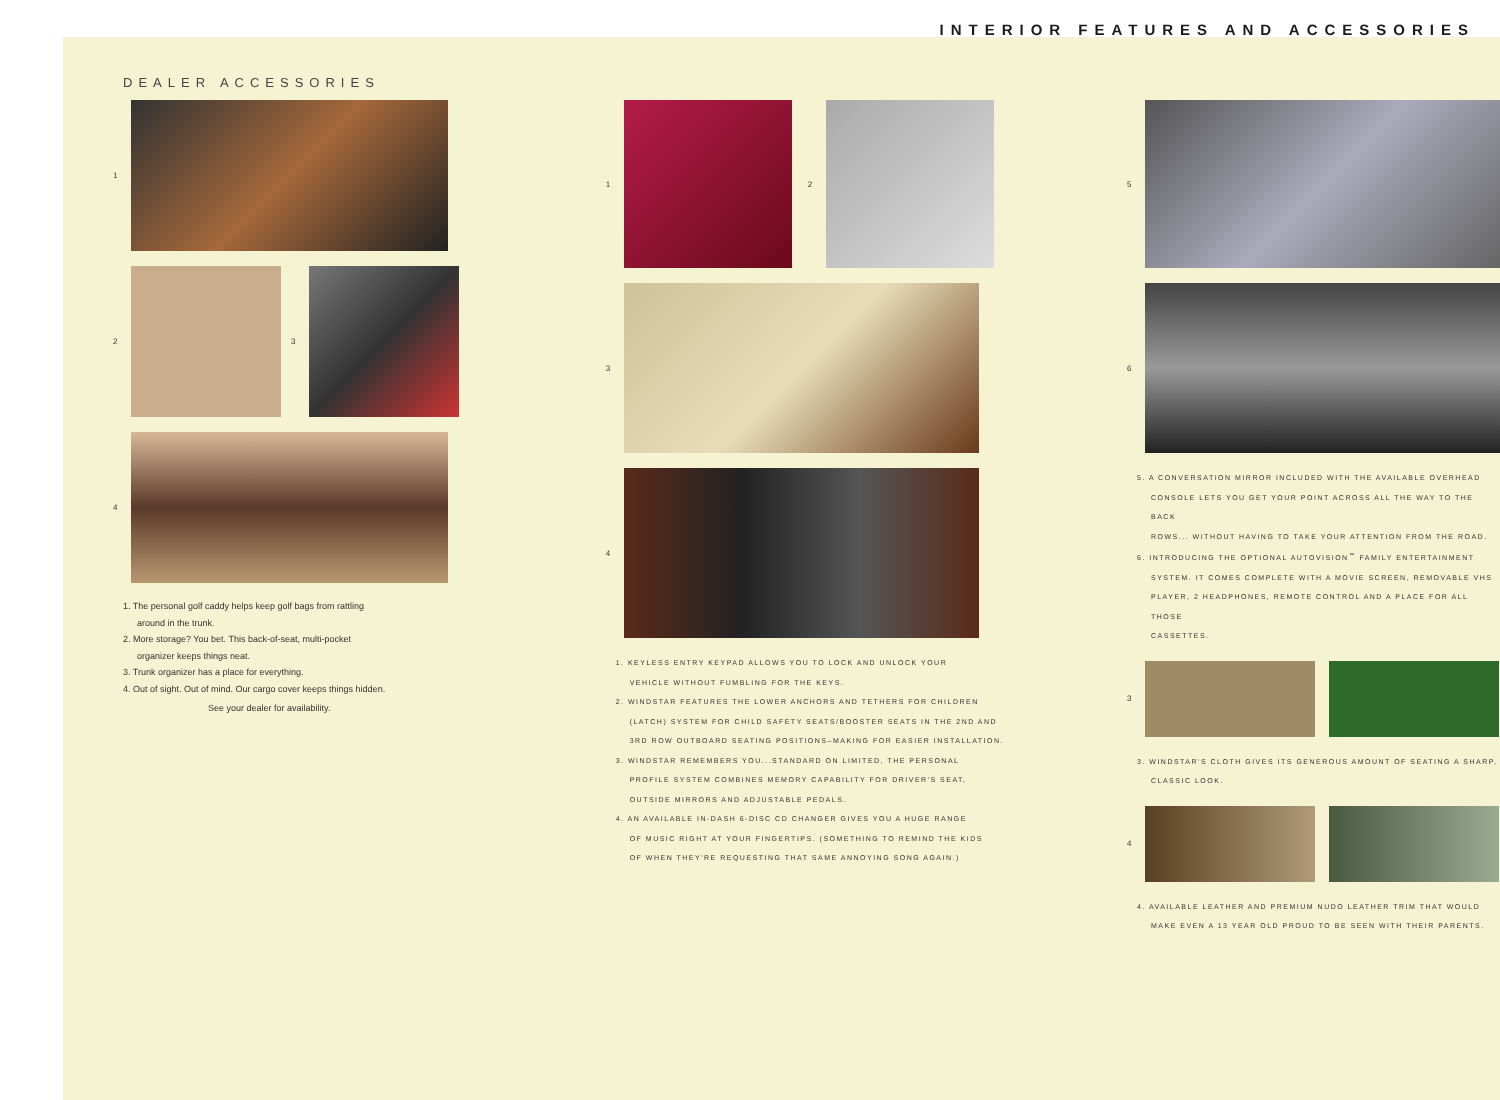INTERIOR FEATURES AND ACCESSORIES
DEALER ACCESSORIES
1
2 3
4
1. The personal golf caddy helps keep golf bags from rattling
around in the trunk.
2. More storage? You bet. This back-of-seat, multi-pocket
organizer keeps things neat.
3. Trunk organizer has a place for everything.
4. Out of sight. Out of mind. Our cargo cover keeps things hidden.
See your dealer for availability.
1 2
3
4
1. KEYLESS ENTRY KEYPAD ALLOWS YOU TO LOCK AND UNLOCK YOUR
VEHICLE WITHOUT FUMBLING FOR THE KEYS.
2. WINDSTAR FEATURES THE LOWER ANCHORS AND TETHERS FOR CHILDREN
(LATCH) SYSTEM FOR CHILD SAFETY SEATS/BOOSTER SEATS IN THE 2ND AND
3RD ROW OUTBOARD SEATING POSITIONS–MAKING FOR EASIER INSTALLATION.
3. WINDSTAR REMEMBERS YOU...STANDARD ON LIMITED, THE PERSONAL
PROFILE SYSTEM COMBINES MEMORY CAPABILITY FOR DRIVER'S SEAT,
OUTSIDE MIRRORS AND ADJUSTABLE PEDALS.
4. AN AVAILABLE IN-DASH 6-DISC CD CHANGER GIVES YOU A HUGE RANGE
OF MUSIC RIGHT AT YOUR FINGERTIPS. (SOMETHING TO REMIND THE KIDS
OF WHEN THEY'RE REQUESTING THAT SAME ANNOYING SONG AGAIN.)
5
6
5. A CONVERSATION MIRROR INCLUDED WITH THE AVAILABLE OVERHEAD
CONSOLE LETS YOU GET YOUR POINT ACROSS ALL THE WAY TO THE BACK
ROWS... WITHOUT HAVING TO TAKE YOUR ATTENTION FROM THE ROAD.
6. INTRODUCING THE OPTIONAL AUTOVISION<sup>™</sup> FAMILY ENTERTAINMENT
SYSTEM. IT COMES COMPLETE WITH A MOVIE SCREEN, REMOVABLE VHS
PLAYER, 2 HEADPHONES, REMOTE CONTROL AND A PLACE FOR ALL THOSE
CASSETTES.
3
3. WINDSTAR'S CLOTH GIVES ITS GENEROUS AMOUNT OF SEATING A SHARP,
CLASSIC LOOK.
4
4. AVAILABLE LEATHER AND PREMIUM NUDO LEATHER TRIM THAT WOULD
MAKE EVEN A 13 YEAR OLD PROUD TO BE SEEN WITH THEIR PARENTS.